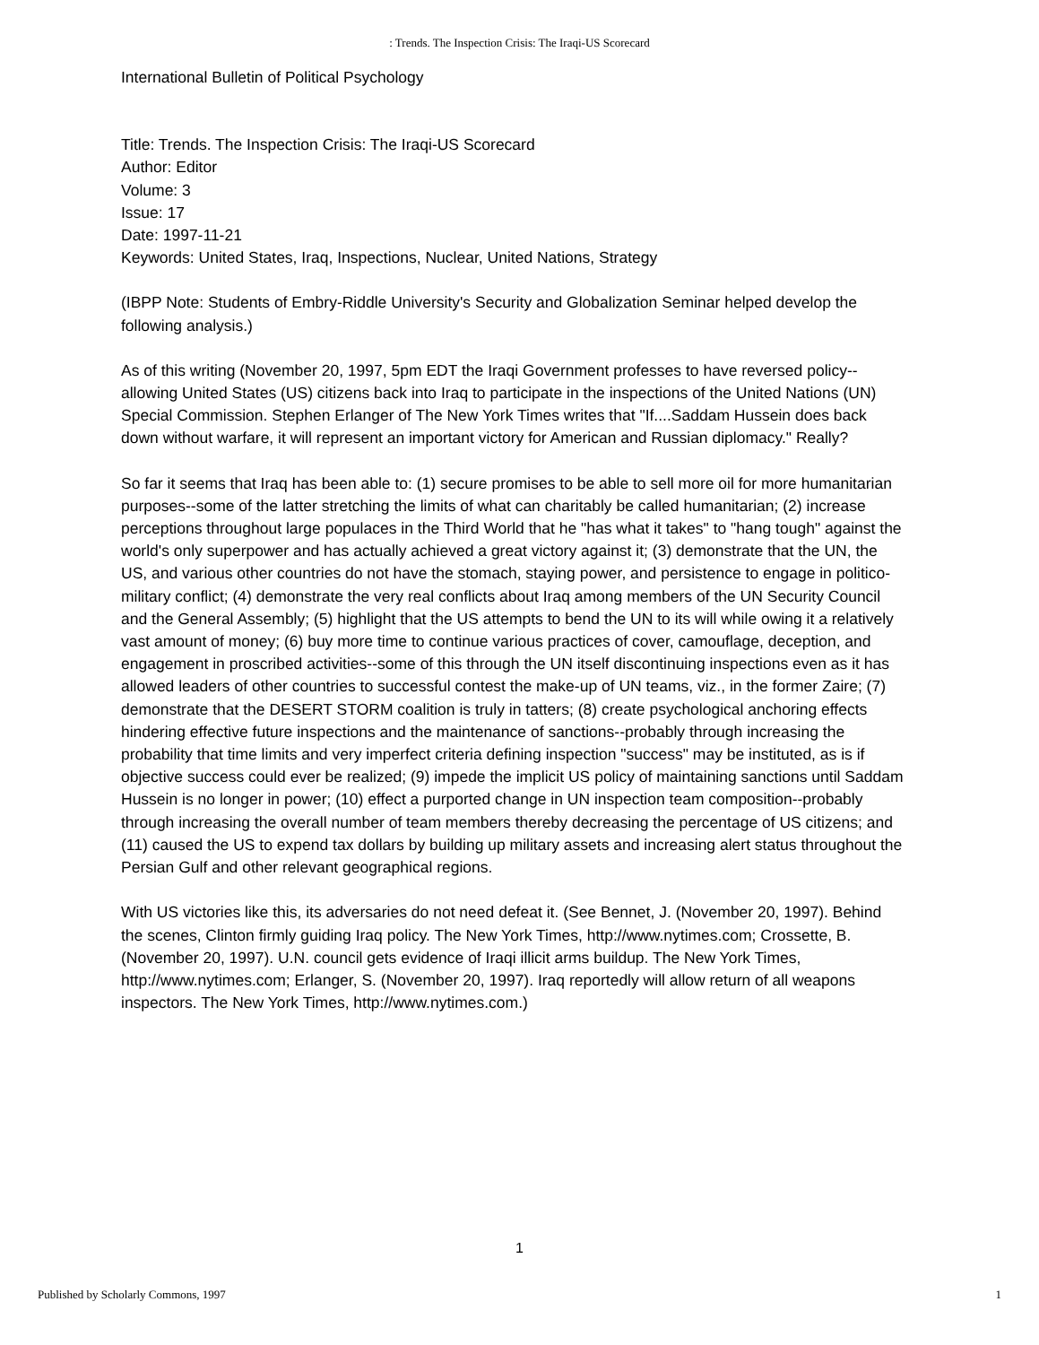: Trends. The Inspection Crisis: The Iraqi-US Scorecard
International Bulletin of Political Psychology
Title: Trends. The Inspection Crisis: The Iraqi-US Scorecard
Author: Editor
Volume: 3
Issue: 17
Date: 1997-11-21
Keywords: United States, Iraq, Inspections, Nuclear, United Nations, Strategy
(IBPP Note: Students of Embry-Riddle University's Security and Globalization Seminar helped develop the following analysis.)
As of this writing (November 20, 1997, 5pm EDT the Iraqi Government professes to have reversed policy--allowing United States (US) citizens back into Iraq to participate in the inspections of the United Nations (UN) Special Commission. Stephen Erlanger of The New York Times writes that "If....Saddam Hussein does back down without warfare, it will represent an important victory for American and Russian diplomacy." Really?
So far it seems that Iraq has been able to: (1) secure promises to be able to sell more oil for more humanitarian purposes--some of the latter stretching the limits of what can charitably be called humanitarian; (2) increase perceptions throughout large populaces in the Third World that he "has what it takes" to "hang tough" against the world's only superpower and has actually achieved a great victory against it; (3) demonstrate that the UN, the US, and various other countries do not have the stomach, staying power, and persistence to engage in politico-military conflict; (4) demonstrate the very real conflicts about Iraq among members of the UN Security Council and the General Assembly; (5) highlight that the US attempts to bend the UN to its will while owing it a relatively vast amount of money; (6) buy more time to continue various practices of cover, camouflage, deception, and engagement in proscribed activities--some of this through the UN itself discontinuing inspections even as it has allowed leaders of other countries to successful contest the make-up of UN teams, viz., in the former Zaire; (7) demonstrate that the DESERT STORM coalition is truly in tatters; (8) create psychological anchoring effects hindering effective future inspections and the maintenance of sanctions--probably through increasing the probability that time limits and very imperfect criteria defining inspection "success" may be instituted, as is if objective success could ever be realized; (9) impede the implicit US policy of maintaining sanctions until Saddam Hussein is no longer in power; (10) effect a purported change in UN inspection team composition--probably through increasing the overall number of team members thereby decreasing the percentage of US citizens; and (11) caused the US to expend tax dollars by building up military assets and increasing alert status throughout the Persian Gulf and other relevant geographical regions.
With US victories like this, its adversaries do not need defeat it. (See Bennet, J. (November 20, 1997). Behind the scenes, Clinton firmly guiding Iraq policy. The New York Times, http://www.nytimes.com; Crossette, B. (November 20, 1997). U.N. council gets evidence of Iraqi illicit arms buildup. The New York Times, http://www.nytimes.com; Erlanger, S. (November 20, 1997). Iraq reportedly will allow return of all weapons inspectors. The New York Times, http://www.nytimes.com.)
1
Published by Scholarly Commons, 1997 1